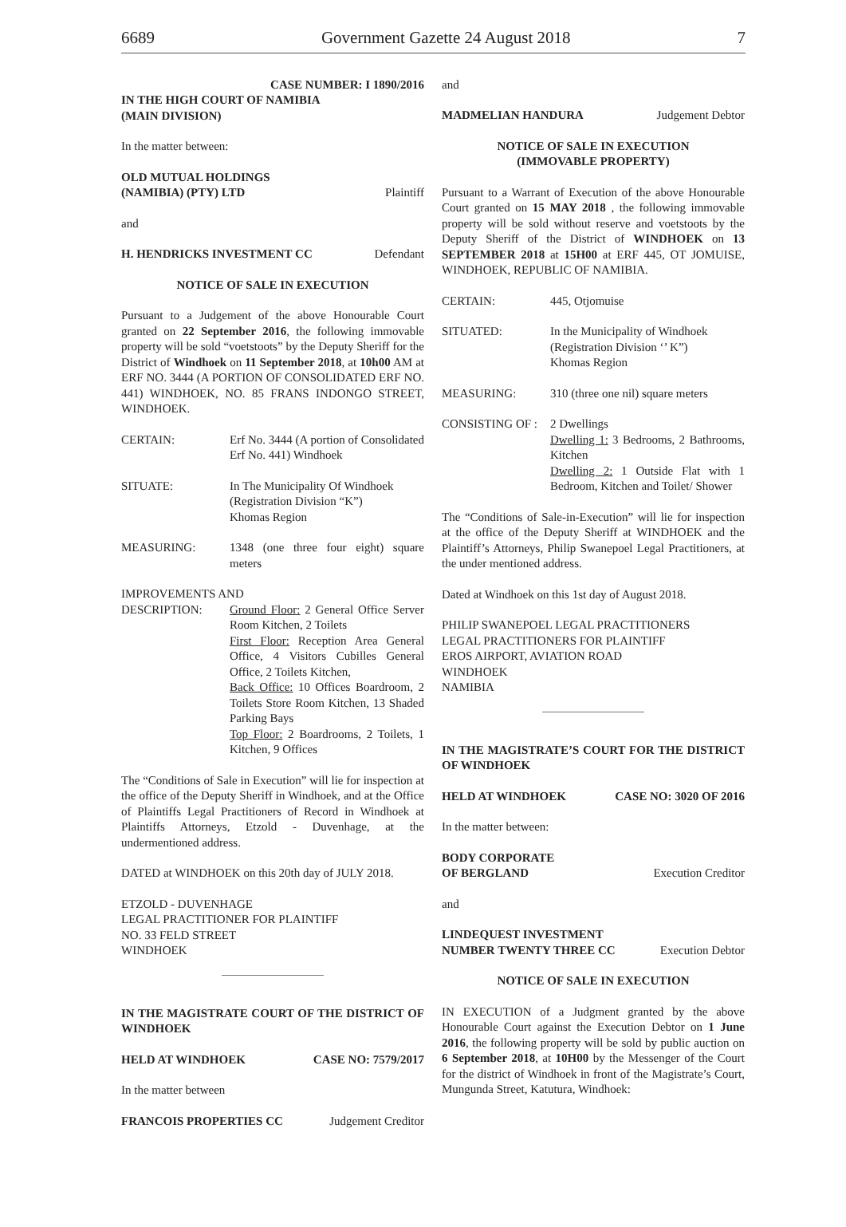6689 Government Gazette 24 August 2018 7
CASE NUMBER: I 1890/2016
IN THE HIGH COURT OF NAMIBIA
(MAIN DIVISION)
In the matter between:
OLD MUTUAL HOLDINGS
(NAMIBIA) (PTY) LTD Plaintiff
and
H. HENDRICKS INVESTMENT CC Defendant
NOTICE OF SALE IN EXECUTION
Pursuant to a Judgement of the above Honourable Court granted on 22 September 2016, the following immovable property will be sold “voetstoots” by the Deputy Sheriff for the District of Windhoek on 11 September 2018, at 10h00 AM at ERF NO. 3444 (A PORTION OF CONSOLIDATED ERF NO. 441) WINDHOEK, NO. 85 FRANS INDONGO STREET, WINDHOEK.
CERTAIN: Erf No. 3444 (A portion of Consolidated Erf No. 441) Windhoek
SITUATE: In The Municipality Of Windhoek
(Registration Division “K”)
Khomas Region
MEASURING: 1348 (one three four eight) square meters
IMPROVEMENTS AND
DESCRIPTION: Ground Floor: 2 General Office Server Room Kitchen, 2 Toilets
First Floor: Reception Area General Office, 4 Visitors Cubilles General Office, 2 Toilets Kitchen,
Back Office: 10 Offices Boardroom, 2 Toilets Store Room Kitchen, 13 Shaded Parking Bays
Top Floor: 2 Boardrooms, 2 Toilets, 1 Kitchen, 9 Offices
The “Conditions of Sale in Execution” will lie for inspection at the office of the Deputy Sheriff in Windhoek, and at the Office of Plaintiffs Legal Practitioners of Record in Windhoek at Plaintiffs Attorneys, Etzold - Duvenhage, at the undermentioned address.
DATED at WINDHOEK on this 20th day of JULY 2018.
ETZOLD - DUVENHAGE
LEGAL PRACTITIONER FOR PLAINTIFF
NO. 33 FELD STREET
WINDHOEK
IN THE MAGISTRATE COURT OF THE DISTRICT OF WINDHOEK
HELD AT WINDHOEK CASE NO: 7579/2017
In the matter between
FRANCOIS PROPERTIES CC Judgement Creditor
and
MADMELIAN HANDURA Judgement Debtor
NOTICE OF SALE IN EXECUTION
(IMMOVABLE PROPERTY)
Pursuant to a Warrant of Execution of the above Honourable Court granted on 15 MAY 2018 , the following immovable property will be sold without reserve and voetstoots by the Deputy Sheriff of the District of WINDHOEK on 13 SEPTEMBER 2018 at 15H00 at ERF 445, OT JOMUISE, WINDHOEK, REPUBLIC OF NAMIBIA.
CERTAIN: 445, Otjomuise
SITUATED: In the Municipality of Windhoek
(Registration Division ‘’ K”)
Khomas Region
MEASURING: 310 (three one nil) square meters
CONSISTING OF : 2 Dwellings
Dwelling 1: 3 Bedrooms, 2 Bathrooms, Kitchen
Dwelling 2: 1 Outside Flat with 1 Bedroom, Kitchen and Toilet/ Shower
The “Conditions of Sale-in-Execution” will lie for inspection at the office of the Deputy Sheriff at WINDHOEK and the Plaintiff’s Attorneys, Philip Swanepoel Legal Practitioners, at the under mentioned address.
Dated at Windhoek on this 1st day of August 2018.
PHILIP SWANEPOEL LEGAL PRACTITIONERS
LEGAL PRACTITIONERS FOR PLAINTIFF
EROS AIRPORT, AVIATION ROAD
WINDHOEK
NAMIBIA
IN THE MAGISTRATE’S COURT FOR THE DISTRICT OF WINDHOEK
HELD AT WINDHOEK CASE NO: 3020 OF 2016
In the matter between:
BODY CORPORATE
OF BERGLAND Execution Creditor
and
LINDEQUEST INVESTMENT
NUMBER TWENTY THREE CC Execution Debtor
NOTICE OF SALE IN EXECUTION
IN EXECUTION of a Judgment granted by the above Honourable Court against the Execution Debtor on 1 June 2016, the following property will be sold by public auction on 6 September 2018, at 10H00 by the Messenger of the Court for the district of Windhoek in front of the Magistrate’s Court, Mungunda Street, Katutura, Windhoek: